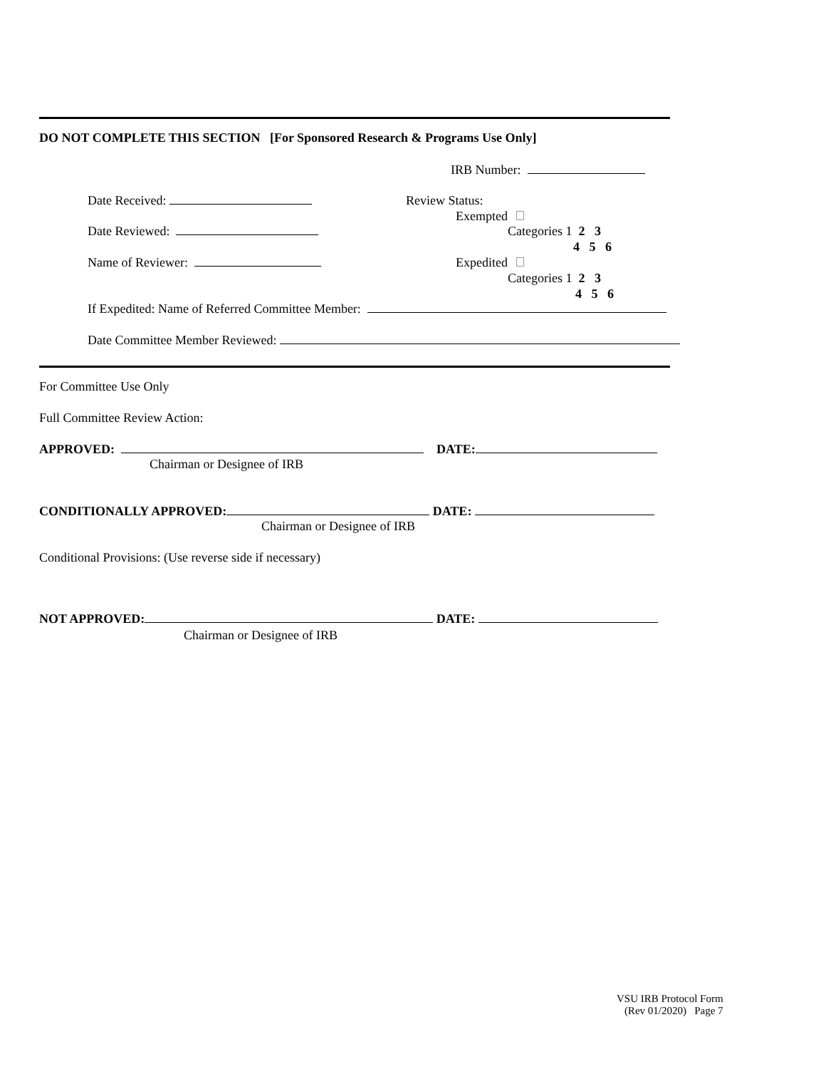DO NOT COMPLETE THIS SECTION [For Sponsored Research & Programs Use Only]
IRB Number:
Date Received: Review Status:
Exempted
Date Reviewed: Categories 1 2 3
4 5 6
Name of Reviewer: Expedited
Categories 1 2 3
4 5 6
If Expedited: Name of Referred Committee Member:
Date Committee Member Reviewed:
For Committee Use Only
Full Committee Review Action:
APPROVED: DATE:
Chairman or Designee of IRB
CONDITIONALLY APPROVED: DATE:
Chairman or Designee of IRB
Conditional Provisions: (Use reverse side if necessary)
NOT APPROVED: DATE:
Chairman or Designee of IRB
VSU IRB Protocol Form
(Rev 01/2020) Page 7